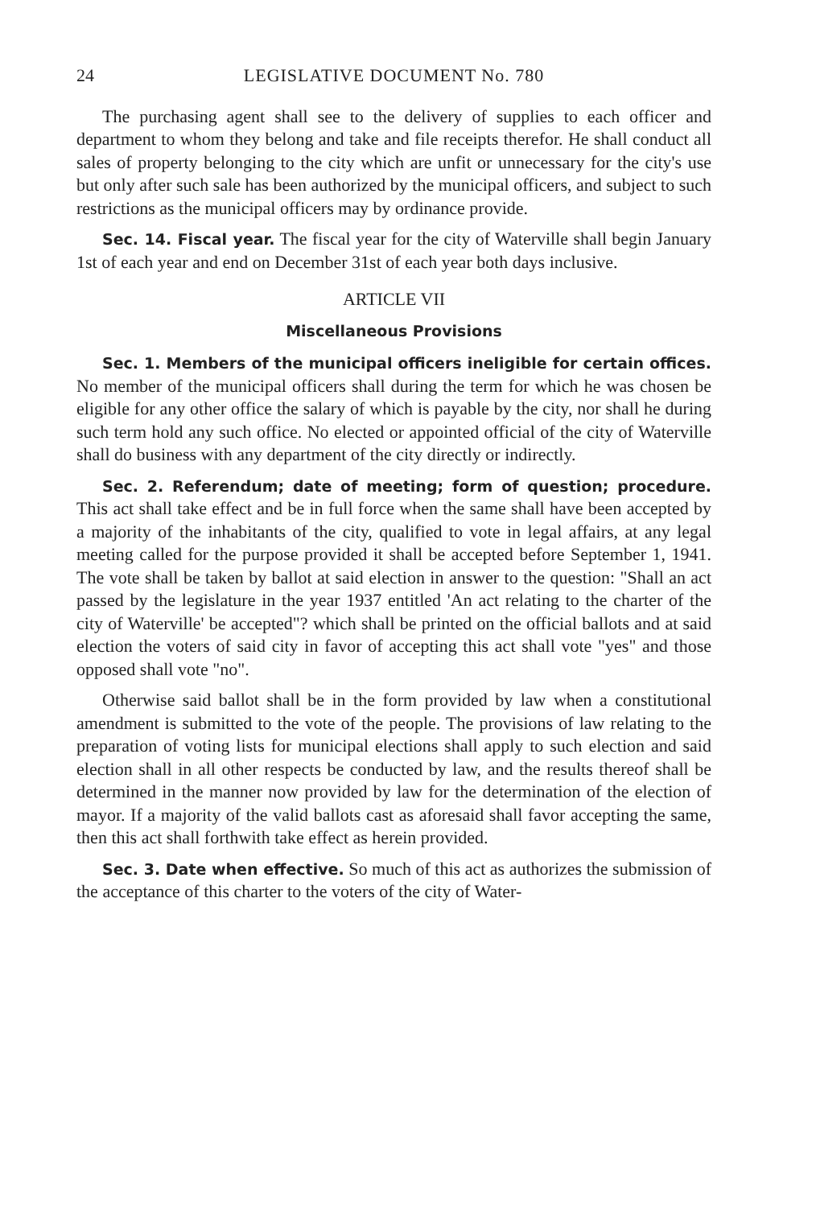24 LEGISLATIVE DOCUMENT No. 780
The purchasing agent shall see to the delivery of supplies to each officer and department to whom they belong and take and file receipts therefor. He shall conduct all sales of property belonging to the city which are unfit or unnecessary for the city's use but only after such sale has been authorized by the municipal officers, and subject to such restrictions as the municipal officers may by ordinance provide.
Sec. 14. Fiscal year. The fiscal year for the city of Waterville shall begin January 1st of each year and end on December 31st of each year both days inclusive.
ARTICLE VII
Miscellaneous Provisions
Sec. 1. Members of the municipal officers ineligible for certain offices. No member of the municipal officers shall during the term for which he was chosen be eligible for any other office the salary of which is payable by the city, nor shall he during such term hold any such office. No elected or appointed official of the city of Waterville shall do business with any department of the city directly or indirectly.
Sec. 2. Referendum; date of meeting; form of question; procedure. This act shall take effect and be in full force when the same shall have been accepted by a majority of the inhabitants of the city, qualified to vote in legal affairs, at any legal meeting called for the purpose provided it shall be accepted before September 1, 1941. The vote shall be taken by ballot at said election in answer to the question: "Shall an act passed by the legislature in the year 1937 entitled 'An act relating to the charter of the city of Waterville' be accepted"? which shall be printed on the official ballots and at said election the voters of said city in favor of accepting this act shall vote "yes" and those opposed shall vote "no".
Otherwise said ballot shall be in the form provided by law when a constitutional amendment is submitted to the vote of the people. The provisions of law relating to the preparation of voting lists for municipal elections shall apply to such election and said election shall in all other respects be conducted by law, and the results thereof shall be determined in the manner now provided by law for the determination of the election of mayor. If a majority of the valid ballots cast as aforesaid shall favor accepting the same, then this act shall forthwith take effect as herein provided.
Sec. 3. Date when effective. So much of this act as authorizes the submission of the acceptance of this charter to the voters of the city of Water-